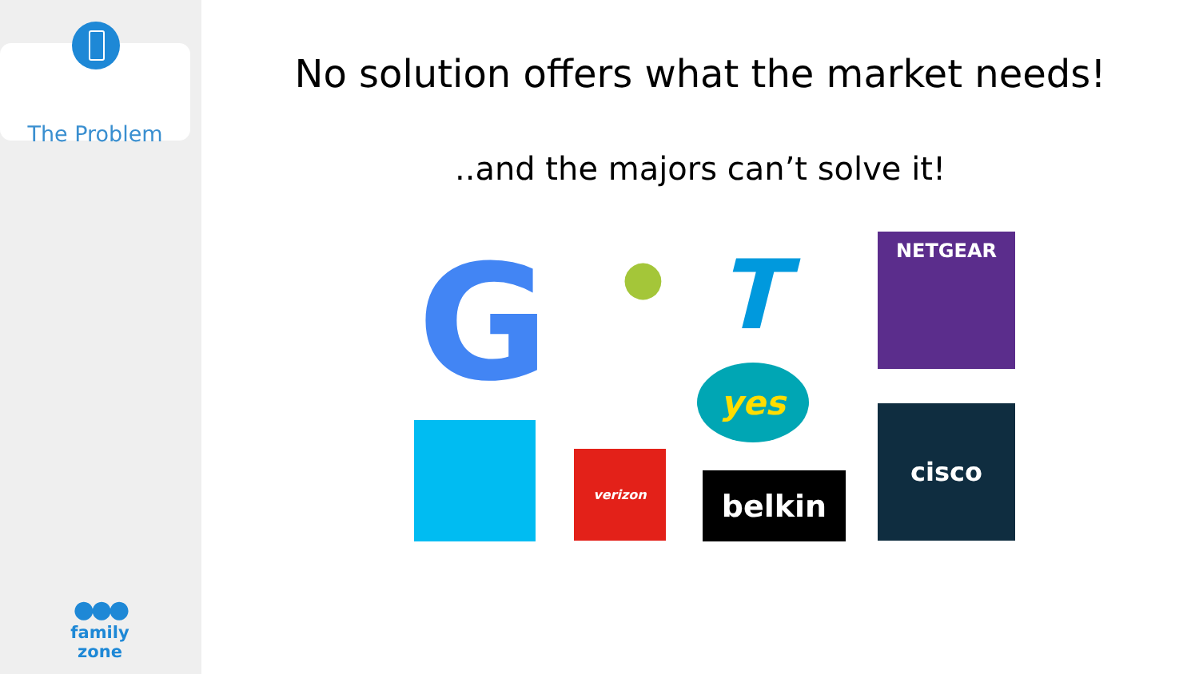The Problem
●●●
family zone
No solution offers what the market needs!
..and the majors can’t solve it!
G ● T
yes
NETGEAR
verizon
belkin
cisco